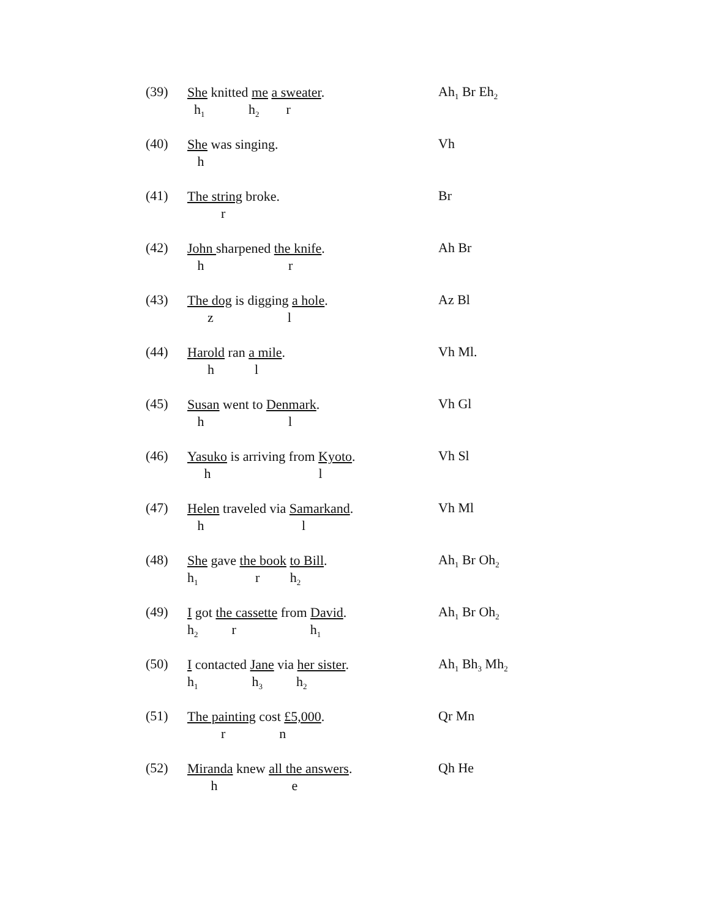(39)
She knitted me a sweater.
h<sub>1</sub> h<sub>2</sub> r
Ah<sub>1</sub> Br Eh<sub>2</sub>
(40)
She was singing.
h
Vh
(41)
The string broke.
r
Br
(42)
John sharpened the knife.
h r
Ah Br
(43)
The dog is digging a hole.
z l
Az Bl
(44)
Harold ran a mile.
h l
Vh Ml.
(45)
Susan went to Denmark.
h l
Vh Gl
(46)
Yasuko is arriving from Kyoto.
h l
Vh Sl
(47)
Helen traveled via Samarkand.
h l
Vh Ml
(48)
She gave the book to Bill.
h<sub>1</sub> r h<sub>2</sub>
Ah<sub>1</sub> Br Oh<sub>2</sub>
(49)
I got the cassette from David.
h<sub>2</sub> r h<sub>1</sub>
Ah<sub>1</sub> Br Oh<sub>2</sub>
(50)
I contacted Jane via her sister.
h<sub>1</sub> h<sub>3</sub> h<sub>2</sub>
Ah<sub>1</sub> Bh<sub>3</sub> Mh<sub>2</sub>
(51)
The painting cost £5,000.
r n
Qr Mn
(52)
Miranda knew all the answers.
h e
Qh He